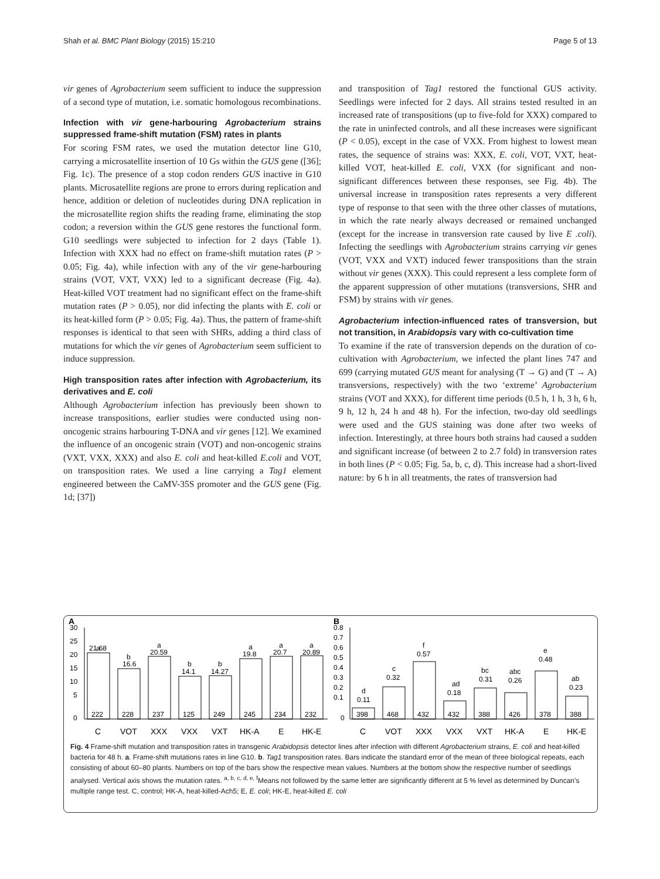Shah et al. BMC Plant Biology (2015) 15:210 Page 5 of 13
vir genes of Agrobacterium seem sufficient to induce the suppression of a second type of mutation, i.e. somatic homologous recombinations.
Infection with vir gene-harbouring Agrobacterium strains suppressed frame-shift mutation (FSM) rates in plants
For scoring FSM rates, we used the mutation detector line G10, carrying a microsatellite insertion of 10 Gs within the GUS gene ([36]; Fig. 1c). The presence of a stop codon renders GUS inactive in G10 plants. Microsatellite regions are prone to errors during replication and hence, addition or deletion of nucleotides during DNA replication in the microsatellite region shifts the reading frame, eliminating the stop codon; a reversion within the GUS gene restores the functional form. G10 seedlings were subjected to infection for 2 days (Table 1). Infection with XXX had no effect on frame-shift mutation rates (P > 0.05; Fig. 4a), while infection with any of the vir gene-harbouring strains (VOT, VXT, VXX) led to a significant decrease (Fig. 4a). Heat-killed VOT treatment had no significant effect on the frame-shift mutation rates (P > 0.05), nor did infecting the plants with E. coli or its heat-killed form (P > 0.05; Fig. 4a). Thus, the pattern of frame-shift responses is identical to that seen with SHRs, adding a third class of mutations for which the vir genes of Agrobacterium seem sufficient to induce suppression.
High transposition rates after infection with Agrobacterium, its derivatives and E. coli
Although Agrobacterium infection has previously been shown to increase transpositions, earlier studies were conducted using non-oncogenic strains harbouring T-DNA and vir genes [12]. We examined the influence of an oncogenic strain (VOT) and non-oncogenic strains (VXT, VXX, XXX) and also E. coli and heat-killed E.coli and VOT, on transposition rates. We used a line carrying a Tag1 element engineered between the CaMV-35S promoter and the GUS gene (Fig. 1d; [37])
and transposition of Tag1 restored the functional GUS activity. Seedlings were infected for 2 days. All strains tested resulted in an increased rate of transpositions (up to five-fold for XXX) compared to the rate in uninfected controls, and all these increases were significant (P < 0.05), except in the case of VXX. From highest to lowest mean rates, the sequence of strains was: XXX, E. coli, VOT, VXT, heat-killed VOT, heat-killed E. coli, VXX (for significant and non-significant differences between these responses, see Fig. 4b). The universal increase in transposition rates represents a very different type of response to that seen with the three other classes of mutations, in which the rate nearly always decreased or remained unchanged (except for the increase in transversion rate caused by live E .coli). Infecting the seedlings with Agrobacterium strains carrying vir genes (VOT, VXX and VXT) induced fewer transpositions than the strain without vir genes (XXX). This could represent a less complete form of the apparent suppression of other mutations (transversions, SHR and FSM) by strains with vir genes.
Agrobacterium infection-influenced rates of transversion, but not transition, in Arabidopsis vary with co-cultivation time
To examine if the rate of transversion depends on the duration of co-cultivation with Agrobacterium, we infected the plant lines 747 and 699 (carrying mutated GUS meant for analysing (T → G) and (T → A) transversions, respectively) with the two ‘extreme’ Agrobacterium strains (VOT and XXX), for different time periods (0.5 h, 1 h, 3 h, 6 h, 9 h, 12 h, 24 h and 48 h). For the infection, two-day old seedlings were used and the GUS staining was done after two weeks of infection. Interestingly, at three hours both strains had caused a sudden and significant increase (of between 2 to 2.7 fold) in transversion rates in both lines (P < 0.05; Fig. 5a, b, c, d). This increase had a short-lived nature: by 6 h in all treatments, the rates of transversion had
A
B
30
25
20
15
10
5
0
a
21.68
b
16.6
a
20.59
b
14.1
b
14.27
a
19.8
a
20.7
a
20.89
222
228
237
125
249
245
234
232
0.8
0.7
0.6
0.5
0.4
0.3
0.2
0.1
0
d
0.11
c
0.32
f
0.57
ad
0.18
bc
0.31
abc
0.26
e
0.48
ab
0.23
398
468
432
432
388
426
378
388
C
VOT
XXX
VXX
VXT
HK-A
E
HK-E
C
VOT
XXX
VXX
VXT
HK-A
E
HK-E
Fig. 4 Frame-shift mutation and transposition rates in transgenic Arabidopsis detector lines after infection with different Agrobacterium strains, E. coli and heat-killed bacteria for 48 h. a. Frame-shift mutations rates in line G10. b. Tag1 transposition rates. Bars indicate the standard error of the mean of three biological repeats, each consisting of about 60–80 plants. Numbers on top of the bars show the respective mean values. Numbers at the bottom show the respective number of seedlings analysed. Vertical axis shows the mutation rates. <sup>a, b, c, d, e, f</sup>Means not followed by the same letter are significantly different at 5 % level as determined by Duncan’s multiple range test. C, control; HK-A, heat-killed-Ach5; E, E. coli; HK-E, heat-killed E. coli